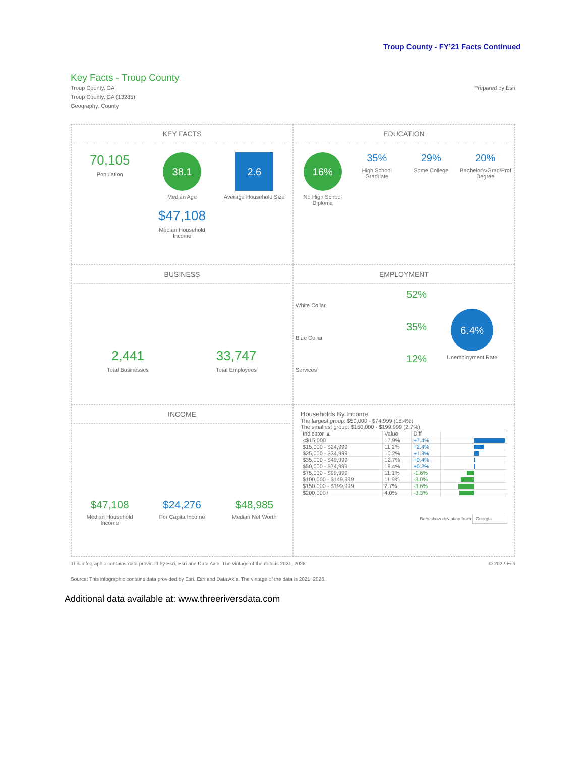Troup County - FY’21 Facts Continued
Key Facts - Troup County
Troup County, GA
Troup County, GA (13285)
Geography: County
Prepared by Esri
KEY FACTS
70,105
Population
38.1
Median Age
2.6
Average Household Size
$47,108
Median Household Income
EDUCATION
16%
No High School Diploma
35%
High School Graduate
29%
Some College
20%
Bachelor's/Grad/Prof Degree
BUSINESS
2,441
Total Businesses
33,747
Total Employees
EMPLOYMENT
52%
White Collar
35%
Blue Collar
12%
Services
6.4%
Unemployment Rate
INCOME
$47,108
Median Household Income
$24,276
Per Capita Income
$48,985
Median Net Worth
Households By Income
The largest group: $50,000 - $74,999 (18.4%)
The smallest group: $150,000 - $199,999 (2.7%)
| Indicator ▲ | Value | Diff | |
| --- | --- | --- | --- |
| <$15,000 | 17.9% | +7.4% | |
| $15,000 - $24,999 | 11.2% | +2.4% | |
| $25,000 - $34,999 | 10.2% | +1.3% | |
| $35,000 - $49,999 | 12.7% | +0.4% | |
| $50,000 - $74,999 | 18.4% | +0.2% | |
| $75,000 - $99,999 | 11.1% | -1.6% | |
| $100,000 - $149,999 | 11.9% | -3.0% | |
| $150,000 - $199,999 | 2.7% | -3.6% | |
| $200,000+ | 4.0% | -3.3% | |
Bars show deviation from Georgia
This infographic contains data provided by Esri, Esri and Data Axle. The vintage of the data is 2021, 2026. © 2022 Esri
Source: This infographic contains data provided by Esri, Esri and Data Axle. The vintage of the data is 2021, 2026.
Additional data available at: www.threeriversdata.com